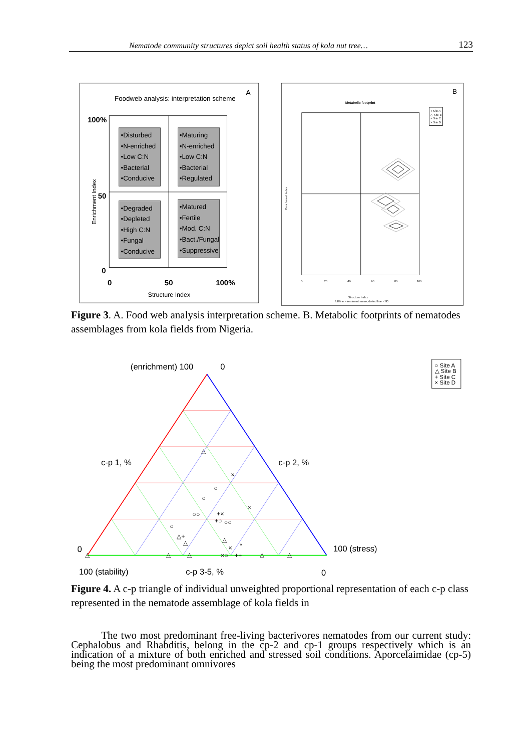Nematode community structures depict soil health status of kola nut tree… 123
Foodweb analysis: interpretation scheme
A
•Disturbed
•N-enriched
•Low C:N
•Bacterial
•Conducive
•Maturing
•N-enriched
•Low C:N
•Bacterial
•Regulated
•Degraded
•Depleted
•High C:N
•Fungal
•Conducive
•Matured
•Fertile
•Mod. C:N
•Bact./Fungal
•Suppressive
100%
50
0
0
50
100%
Structure Index
Enrichment Index
B
Metabolic footprint
○ Site A
△ Site B
+ Site C
× Site D
0
20
40
60
80
100
Structure Index
full line - treatment mean, dotted line - SD
Enrichment Index
Figure 3. A. Food web analysis interpretation scheme. B. Metabolic footprints of nematodes assemblages from kola fields from Nigeria.
(enrichment) 100
0
c-p 1, %
c-p 2, %
0
100 (stress)
100 (stability)
c-p 3-5, %
0
○
○
○
○○
○○
△
△+
△
△
×
×
+×
+○
×
*
△
△
×○
++
△
△
△
○ Site A
△ Site B
+ Site C
× Site D
Figure 4. A c-p triangle of individual unweighted proportional representation of each c-p class represented in the nematode assemblage of kola fields in
The two most predominant free-living bacterivores nematodes from our current study: Cephalobus and Rhabditis, belong in the cp-2 and cp-1 groups respectively which is an indication of a mixture of both enriched and stressed soil conditions. Aporcelaimidae (cp-5) being the most predominant omnivores